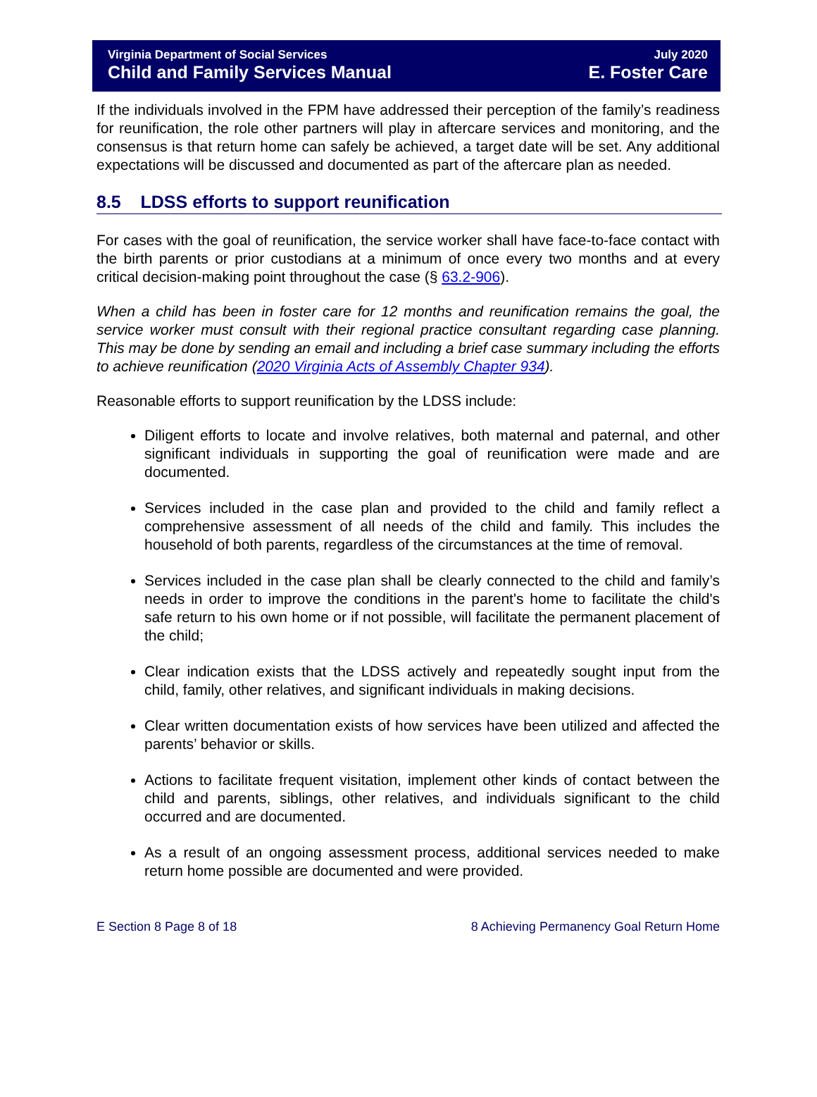Virginia Department of Social Services
Child and Family Services Manual
July 2020
E. Foster Care
If the individuals involved in the FPM have addressed their perception of the family’s readiness for reunification, the role other partners will play in aftercare services and monitoring, and the consensus is that return home can safely be achieved, a target date will be set. Any additional expectations will be discussed and documented as part of the aftercare plan as needed.
8.5 LDSS efforts to support reunification
For cases with the goal of reunification, the service worker shall have face-to-face contact with the birth parents or prior custodians at a minimum of once every two months and at every critical decision-making point throughout the case (§ 63.2-906).
When a child has been in foster care for 12 months and reunification remains the goal, the service worker must consult with their regional practice consultant regarding case planning. This may be done by sending an email and including a brief case summary including the efforts to achieve reunification (2020 Virginia Acts of Assembly Chapter 934).
Reasonable efforts to support reunification by the LDSS include:
Diligent efforts to locate and involve relatives, both maternal and paternal, and other significant individuals in supporting the goal of reunification were made and are documented.
Services included in the case plan and provided to the child and family reflect a comprehensive assessment of all needs of the child and family. This includes the household of both parents, regardless of the circumstances at the time of removal.
Services included in the case plan shall be clearly connected to the child and family’s needs in order to improve the conditions in the parent's home to facilitate the child's safe return to his own home or if not possible, will facilitate the permanent placement of the child;
Clear indication exists that the LDSS actively and repeatedly sought input from the child, family, other relatives, and significant individuals in making decisions.
Clear written documentation exists of how services have been utilized and affected the parents’ behavior or skills.
Actions to facilitate frequent visitation, implement other kinds of contact between the child and parents, siblings, other relatives, and individuals significant to the child occurred and are documented.
As a result of an ongoing assessment process, additional services needed to make return home possible are documented and were provided.
E Section 8 Page 8 of 18 8 Achieving Permanency Goal Return Home